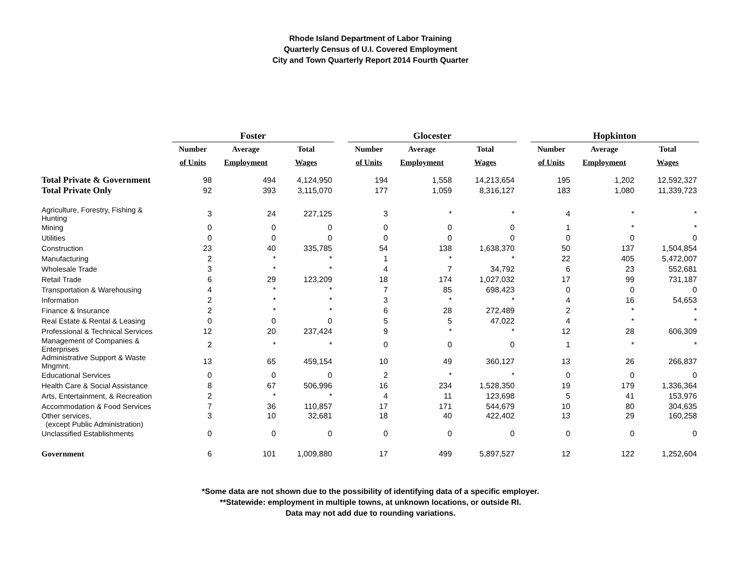Rhode Island Department of Labor Training
Quarterly Census of U.I. Covered Employment
City and Town Quarterly Report 2014 Fourth Quarter
| | Foster | | | | Glocester | | | | Hopkinton | | |
| | Number | Average | Total | | Number | Average | Total | | Number | Average | Total |
| | of Units | Employment | Wages | | of Units | Employment | Wages | | of Units | Employment | Wages |
| Total Private & Government | 98 | 494 | 4,124,950 | | 194 | 1,558 | 14,213,654 | | 195 | 1,202 | 12,592,327 |
| Total Private Only | 92 | 393 | 3,115,070 | | 177 | 1,059 | 8,316,127 | | 183 | 1,080 | 11,339,723 |
| Agriculture, Forestry, Fishing & Hunting | 3 | 24 | 227,125 | | 3 | * | * | | 4 | * | * |
| Mining | 0 | 0 | 0 | | 0 | 0 | 0 | | 1 | * | * |
| Utilities | 0 | 0 | 0 | | 0 | 0 | 0 | | 0 | 0 | 0 |
| Construction | 23 | 40 | 335,785 | | 54 | 138 | 1,638,370 | | 50 | 137 | 1,504,854 |
| Manufacturing | 2 | * | * | | 1 | * | * | | 22 | 405 | 5,472,007 |
| Wholesale Trade | 3 | * | * | | 4 | 7 | 34,792 | | 6 | 23 | 552,681 |
| Retail Trade | 6 | 29 | 123,209 | | 18 | 174 | 1,027,032 | | 17 | 99 | 731,187 |
| Transportation & Warehousing | 4 | * | * | | 7 | 85 | 698,423 | | 0 | 0 | 0 |
| Information | 2 | * | * | | 3 | * | * | | 4 | 16 | 54,653 |
| Finance & Insurance | 2 | * | * | | 6 | 28 | 272,489 | | 2 | * | * |
| Real Estate & Rental & Leasing | 0 | 0 | 0 | | 5 | 5 | 47,022 | | 4 | * | * |
| Professional & Technical Services | 12 | 20 | 237,424 | | 9 | * | * | | 12 | 28 | 606,309 |
| Management of Companies & Enterprises | 2 | * | * | | 0 | 0 | 0 | | 1 | * | * |
| Administrative Support & Waste Mngmnt. | 13 | 65 | 459,154 | | 10 | 49 | 360,127 | | 13 | 26 | 266,837 |
| Educational Services | 0 | 0 | 0 | | 2 | * | * | | 0 | 0 | 0 |
| Health Care & Social Assistance | 8 | 67 | 506,996 | | 16 | 234 | 1,528,350 | | 19 | 179 | 1,336,364 |
| Arts, Entertainment, & Recreation | 2 | * | * | | 4 | 11 | 123,698 | | 5 | 41 | 153,976 |
| Accommodation & Food Services | 7 | 36 | 110,857 | | 17 | 171 | 544,679 | | 10 | 80 | 304,635 |
| Other services, (except Public Administration) | 3 | 10 | 32,681 | | 18 | 40 | 422,402 | | 13 | 29 | 160,258 |
| Unclassified Establishments | 0 | 0 | 0 | | 0 | 0 | 0 | | 0 | 0 | 0 |
| Government | 6 | 101 | 1,009,880 | | 17 | 499 | 5,897,527 | | 12 | 122 | 1,252,604 |
*Some data are not shown due to the possibility of identifying data of a specific employer.
**Statewide: employment in multiple towns, at unknown locations, or outside RI.
Data may not add due to rounding variations.